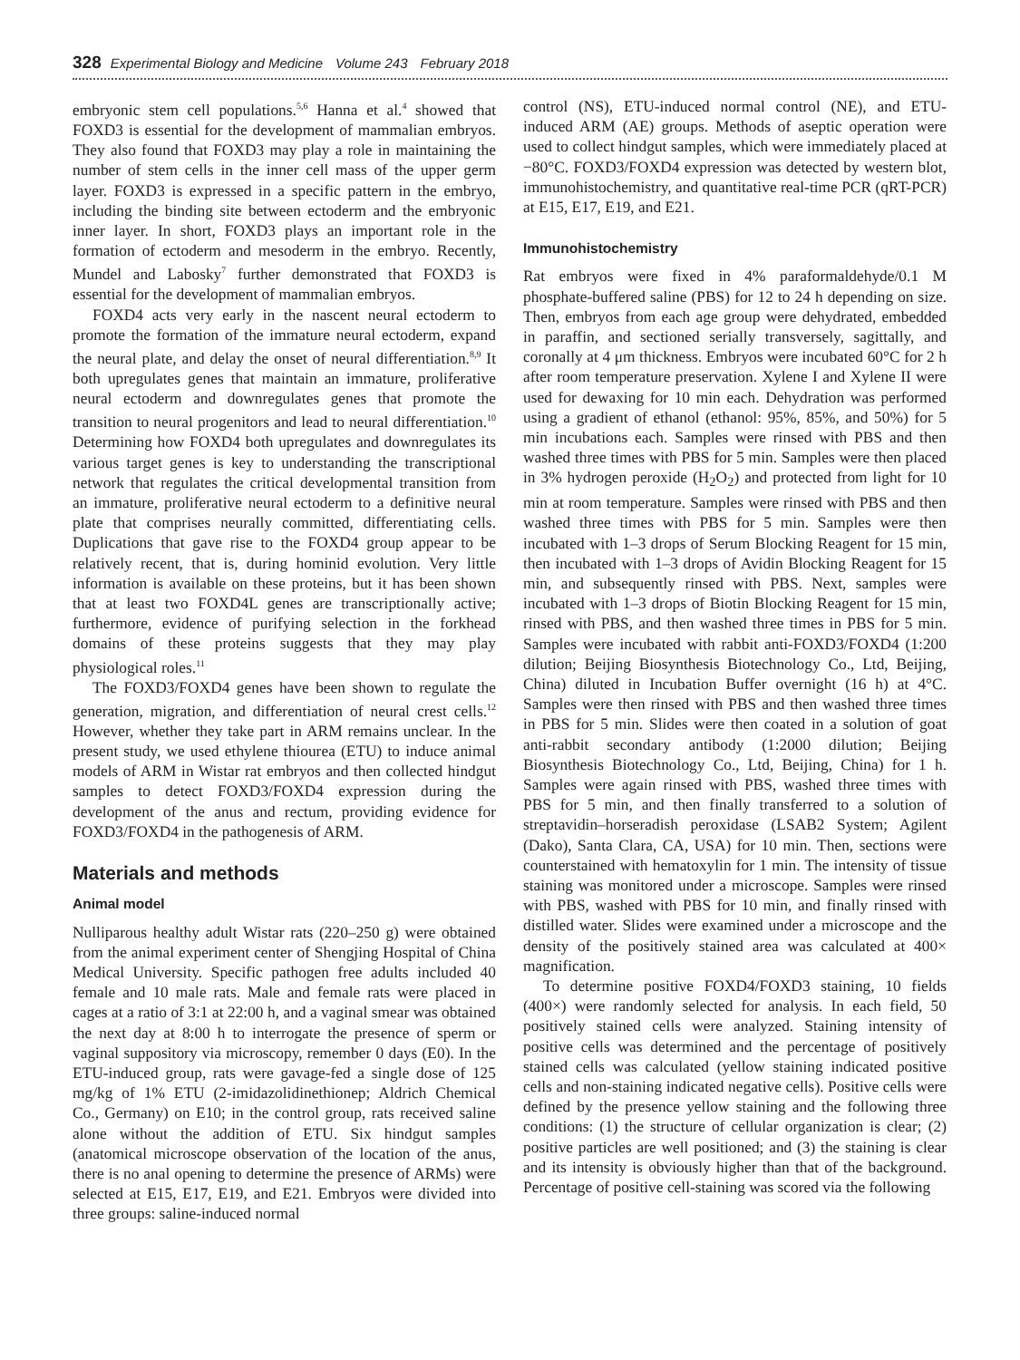328 Experimental Biology and Medicine Volume 243 February 2018
embryonic stem cell populations.<sup>5,6</sup> Hanna et al.<sup>4</sup> showed that FOXD3 is essential for the development of mammalian embryos. They also found that FOXD3 may play a role in maintaining the number of stem cells in the inner cell mass of the upper germ layer. FOXD3 is expressed in a specific pattern in the embryo, including the binding site between ectoderm and the embryonic inner layer. In short, FOXD3 plays an important role in the formation of ectoderm and mesoderm in the embryo. Recently, Mundel and Labosky<sup>7</sup> further demonstrated that FOXD3 is essential for the development of mammalian embryos.
FOXD4 acts very early in the nascent neural ectoderm to promote the formation of the immature neural ectoderm, expand the neural plate, and delay the onset of neural differentiation.<sup>8,9</sup> It both upregulates genes that maintain an immature, proliferative neural ectoderm and downregulates genes that promote the transition to neural progenitors and lead to neural differentiation.<sup>10</sup> Determining how FOXD4 both upregulates and downregulates its various target genes is key to understanding the transcriptional network that regulates the critical developmental transition from an immature, proliferative neural ectoderm to a definitive neural plate that comprises neurally committed, differentiating cells. Duplications that gave rise to the FOXD4 group appear to be relatively recent, that is, during hominid evolution. Very little information is available on these proteins, but it has been shown that at least two FOXD4L genes are transcriptionally active; furthermore, evidence of purifying selection in the forkhead domains of these proteins suggests that they may play physiological roles.<sup>11</sup>
The FOXD3/FOXD4 genes have been shown to regulate the generation, migration, and differentiation of neural crest cells.<sup>12</sup> However, whether they take part in ARM remains unclear. In the present study, we used ethylene thiourea (ETU) to induce animal models of ARM in Wistar rat embryos and then collected hindgut samples to detect FOXD3/FOXD4 expression during the development of the anus and rectum, providing evidence for FOXD3/FOXD4 in the pathogenesis of ARM.
Materials and methods
Animal model
Nulliparous healthy adult Wistar rats (220–250 g) were obtained from the animal experiment center of Shengjing Hospital of China Medical University. Specific pathogen free adults included 40 female and 10 male rats. Male and female rats were placed in cages at a ratio of 3:1 at 22:00 h, and a vaginal smear was obtained the next day at 8:00 h to interrogate the presence of sperm or vaginal suppository via microscopy, remember 0 days (E0). In the ETU-induced group, rats were gavage-fed a single dose of 125 mg/kg of 1% ETU (2-imidazolidinethionep; Aldrich Chemical Co., Germany) on E10; in the control group, rats received saline alone without the addition of ETU. Six hindgut samples (anatomical microscope observation of the location of the anus, there is no anal opening to determine the presence of ARMs) were selected at E15, E17, E19, and E21. Embryos were divided into three groups: saline-induced normal
control (NS), ETU-induced normal control (NE), and ETU-induced ARM (AE) groups. Methods of aseptic operation were used to collect hindgut samples, which were immediately placed at −80°C. FOXD3/FOXD4 expression was detected by western blot, immunohistochemistry, and quantitative real-time PCR (qRT-PCR) at E15, E17, E19, and E21.
Immunohistochemistry
Rat embryos were fixed in 4% paraformaldehyde/0.1 M phosphate-buffered saline (PBS) for 12 to 24 h depending on size. Then, embryos from each age group were dehydrated, embedded in paraffin, and sectioned serially transversely, sagittally, and coronally at 4 μm thickness. Embryos were incubated 60°C for 2 h after room temperature preservation. Xylene I and Xylene II were used for dewaxing for 10 min each. Dehydration was performed using a gradient of ethanol (ethanol: 95%, 85%, and 50%) for 5 min incubations each. Samples were rinsed with PBS and then washed three times with PBS for 5 min. Samples were then placed in 3% hydrogen peroxide (H<sub>2</sub>O<sub>2</sub>) and protected from light for 10 min at room temperature. Samples were rinsed with PBS and then washed three times with PBS for 5 min. Samples were then incubated with 1–3 drops of Serum Blocking Reagent for 15 min, then incubated with 1–3 drops of Avidin Blocking Reagent for 15 min, and subsequently rinsed with PBS. Next, samples were incubated with 1–3 drops of Biotin Blocking Reagent for 15 min, rinsed with PBS, and then washed three times in PBS for 5 min. Samples were incubated with rabbit anti-FOXD3/FOXD4 (1:200 dilution; Beijing Biosynthesis Biotechnology Co., Ltd, Beijing, China) diluted in Incubation Buffer overnight (16 h) at 4°C. Samples were then rinsed with PBS and then washed three times in PBS for 5 min. Slides were then coated in a solution of goat anti-rabbit secondary antibody (1:2000 dilution; Beijing Biosynthesis Biotechnology Co., Ltd, Beijing, China) for 1 h. Samples were again rinsed with PBS, washed three times with PBS for 5 min, and then finally transferred to a solution of streptavidin–horseradish peroxidase (LSAB2 System; Agilent (Dako), Santa Clara, CA, USA) for 10 min. Then, sections were counterstained with hematoxylin for 1 min. The intensity of tissue staining was monitored under a microscope. Samples were rinsed with PBS, washed with PBS for 10 min, and finally rinsed with distilled water. Slides were examined under a microscope and the density of the positively stained area was calculated at 400× magnification.
To determine positive FOXD4/FOXD3 staining, 10 fields (400×) were randomly selected for analysis. In each field, 50 positively stained cells were analyzed. Staining intensity of positive cells was determined and the percentage of positively stained cells was calculated (yellow staining indicated positive cells and non-staining indicated negative cells). Positive cells were defined by the presence yellow staining and the following three conditions: (1) the structure of cellular organization is clear; (2) positive particles are well positioned; and (3) the staining is clear and its intensity is obviously higher than that of the background. Percentage of positive cell-staining was scored via the following